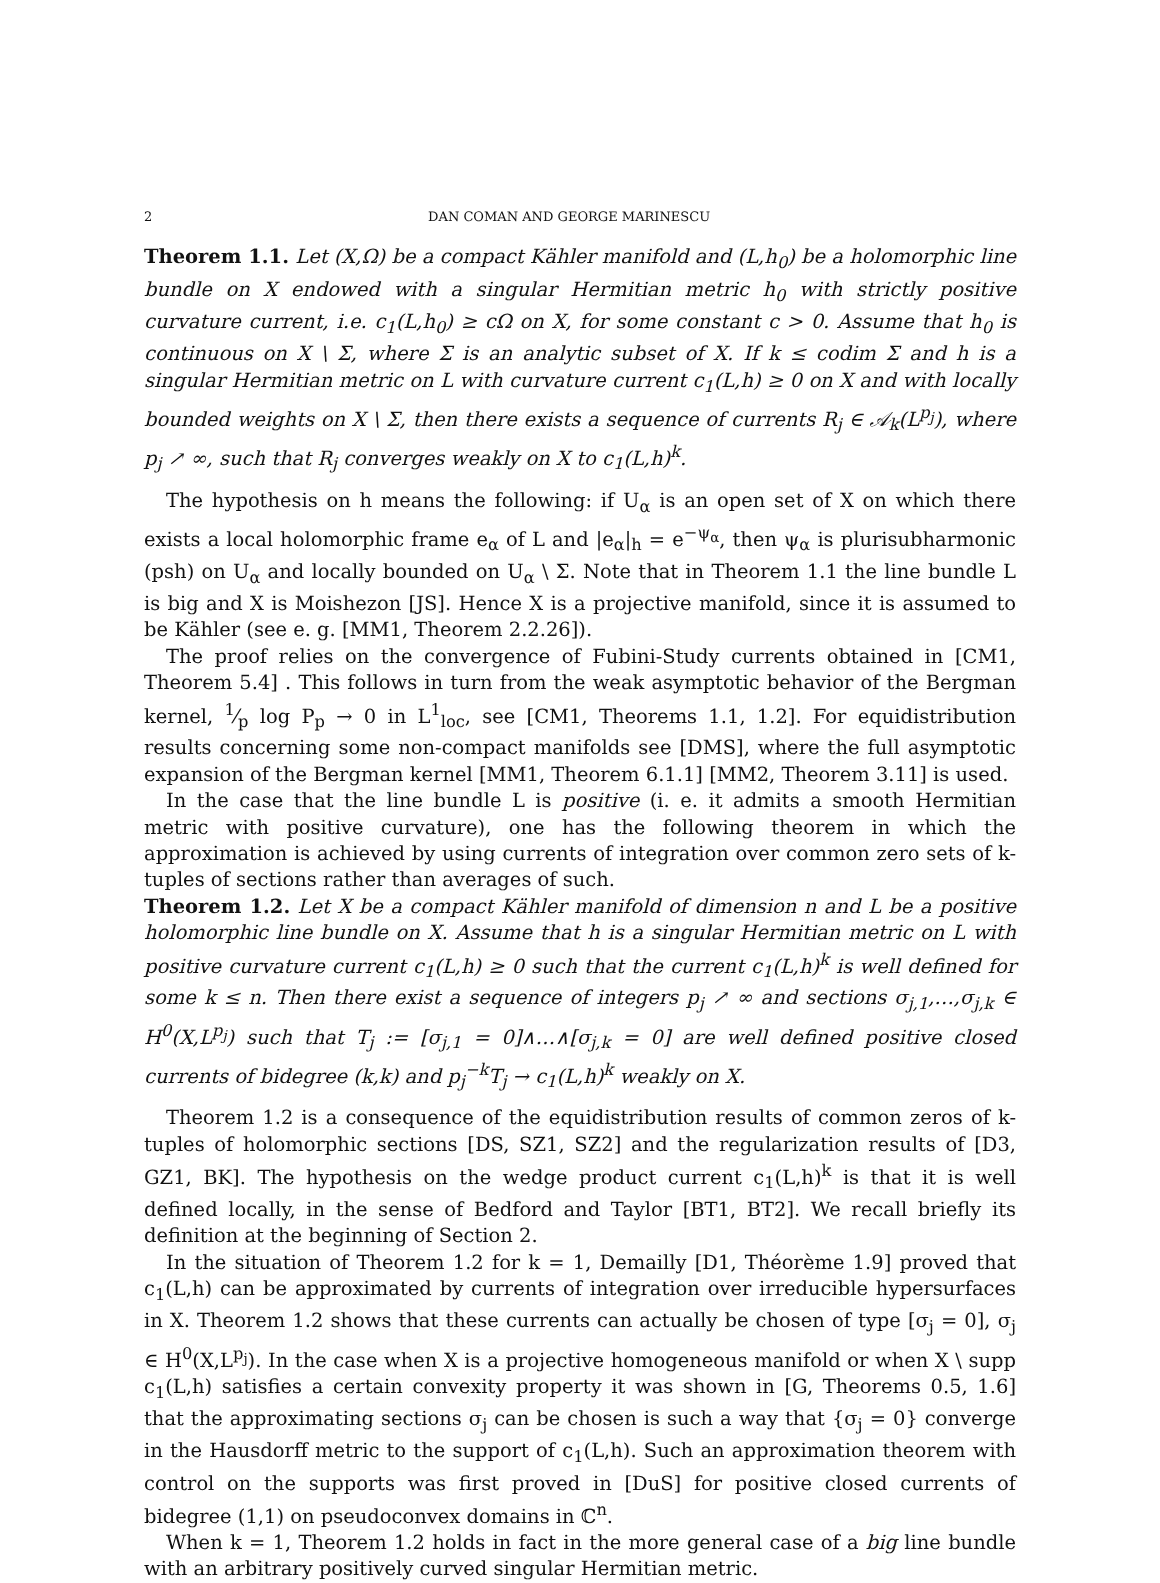2 DAN COMAN AND GEORGE MARINESCU
Theorem 1.1. Let (X,Ω) be a compact Kähler manifold and (L,h<sub>0</sub>) be a holomorphic line bundle on X endowed with a singular Hermitian metric h<sub>0</sub> with strictly positive curvature current, i.e. c<sub>1</sub>(L,h<sub>0</sub>) ≥ cΩ on X, for some constant c > 0. Assume that h<sub>0</sub> is continuous on X \ Σ, where Σ is an analytic subset of X. If k ≤ codim Σ and h is a singular Hermitian metric on L with curvature current c<sub>1</sub>(L,h) ≥ 0 on X and with locally bounded weights on X \ Σ, then there exists a sequence of currents R<sub>j</sub> ∈ 𝒜<sub>k</sub>(L<sup>p<sub>j</sub></sup>), where p<sub>j</sub> ↗ ∞, such that R<sub>j</sub> converges weakly on X to c<sub>1</sub>(L,h)<sup>k</sup>.
The hypothesis on h means the following: if U<sub>α</sub> is an open set of X on which there exists a local holomorphic frame e<sub>α</sub> of L and |e<sub>α</sub>|<sub>h</sub> = e<sup>−ψ<sub>α</sub></sup>, then ψ<sub>α</sub> is plurisubharmonic (psh) on U<sub>α</sub> and locally bounded on U<sub>α</sub> \ Σ. Note that in Theorem 1.1 the line bundle L is big and X is Moishezon [JS]. Hence X is a projective manifold, since it is assumed to be Kähler (see e. g. [MM1, Theorem 2.2.26]).
The proof relies on the convergence of Fubini-Study currents obtained in [CM1, Theorem 5.4] . This follows in turn from the weak asymptotic behavior of the Bergman kernel, 1⁄p log P<sub>p</sub> → 0 in L<sup>1</sup><sub>loc</sub>, see [CM1, Theorems 1.1, 1.2]. For equidistribution results concerning some non-compact manifolds see [DMS], where the full asymptotic expansion of the Bergman kernel [MM1, Theorem 6.1.1] [MM2, Theorem 3.11] is used.
In the case that the line bundle L is positive (i. e. it admits a smooth Hermitian metric with positive curvature), one has the following theorem in which the approximation is achieved by using currents of integration over common zero sets of k-tuples of sections rather than averages of such.
Theorem 1.2. Let X be a compact Kähler manifold of dimension n and L be a positive holomorphic line bundle on X. Assume that h is a singular Hermitian metric on L with positive curvature current c<sub>1</sub>(L,h) ≥ 0 such that the current c<sub>1</sub>(L,h)<sup>k</sup> is well defined for some k ≤ n. Then there exist a sequence of integers p<sub>j</sub> ↗ ∞ and sections σ<sub>j,1</sub>,…,σ<sub>j,k</sub> ∈ H<sup>0</sup>(X,L<sup>p<sub>j</sub></sup>) such that T<sub>j</sub> := [σ<sub>j,1</sub> = 0]∧…∧[σ<sub>j,k</sub> = 0] are well defined positive closed currents of bidegree (k,k) and p<sub>j</sub><sup>−k</sup>T<sub>j</sub> → c<sub>1</sub>(L,h)<sup>k</sup> weakly on X.
Theorem 1.2 is a consequence of the equidistribution results of common zeros of k-tuples of holomorphic sections [DS, SZ1, SZ2] and the regularization results of [D3, GZ1, BK]. The hypothesis on the wedge product current c<sub>1</sub>(L,h)<sup>k</sup> is that it is well defined locally, in the sense of Bedford and Taylor [BT1, BT2]. We recall briefly its definition at the beginning of Section 2.
In the situation of Theorem 1.2 for k = 1, Demailly [D1, Théorème 1.9] proved that c<sub>1</sub>(L,h) can be approximated by currents of integration over irreducible hypersurfaces in X. Theorem 1.2 shows that these currents can actually be chosen of type [σ<sub>j</sub> = 0], σ<sub>j</sub> ∈ H<sup>0</sup>(X,L<sup>p<sub>j</sub></sup>). In the case when X is a projective homogeneous manifold or when X \ supp c<sub>1</sub>(L,h) satisfies a certain convexity property it was shown in [G, Theorems 0.5, 1.6] that the approximating sections σ<sub>j</sub> can be chosen is such a way that {σ<sub>j</sub> = 0} converge in the Hausdorff metric to the support of c<sub>1</sub>(L,h). Such an approximation theorem with control on the supports was first proved in [DuS] for positive closed currents of bidegree (1,1) on pseudoconvex domains in ℂ<sup>n</sup>.
When k = 1, Theorem 1.2 holds in fact in the more general case of a big line bundle with an arbitrary positively curved singular Hermitian metric.